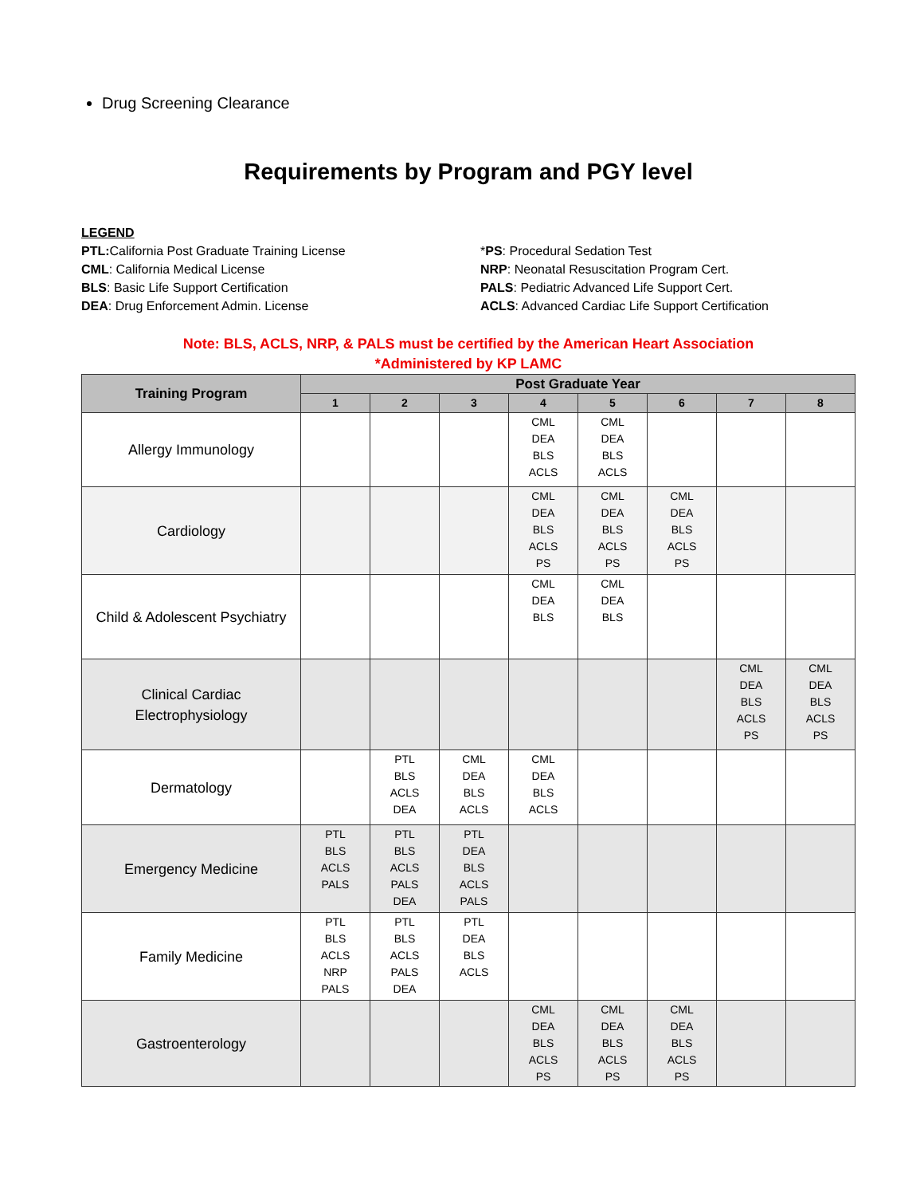Drug Screening Clearance
Requirements by Program and PGY level
LEGEND
PTL: California Post Graduate Training License
CML: California Medical License
BLS: Basic Life Support Certification
DEA: Drug Enforcement Admin. License
*PS: Procedural Sedation Test
NRP: Neonatal Resuscitation Program Cert.
PALS: Pediatric Advanced Life Support Cert.
ACLS: Advanced Cardiac Life Support Certification
Note: BLS, ACLS, NRP, & PALS must be certified by the American Heart Association
*Administered by KP LAMC
| Training Program | Post Graduate Year | | | | | | | |
| --- | --- | --- | --- | --- | --- | --- | --- | --- |
| | 1 | 2 | 3 | 4 | 5 | 6 | 7 | 8 |
| Allergy Immunology | | | | CML DEA BLS ACLS | CML DEA BLS ACLS | | | |
| Cardiology | | | | CML DEA BLS ACLS PS | CML DEA BLS ACLS PS | CML DEA BLS ACLS PS | | |
| Child & Adolescent Psychiatry | | | | CML DEA BLS | CML DEA BLS | | | |
| Clinical Cardiac Electrophysiology | | | | | | | CML DEA BLS ACLS PS | CML DEA BLS ACLS PS |
| Dermatology | | PTL BLS ACLS DEA | CML DEA BLS ACLS | CML DEA BLS ACLS | | | | |
| Emergency Medicine | PTL BLS ACLS PALS | PTL BLS ACLS PALS DEA | PTL DEA BLS ACLS PALS | | | | | |
| Family Medicine | PTL BLS ACLS NRP PALS | PTL BLS ACLS PALS DEA | PTL DEA BLS ACLS | | | | | |
| Gastroenterology | | | | CML DEA BLS ACLS PS | CML DEA BLS ACLS PS | CML DEA BLS ACLS PS | | |